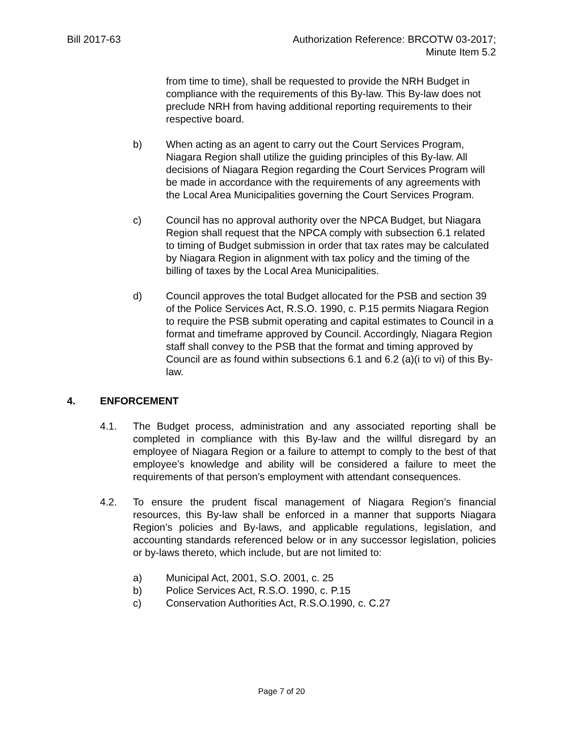Bill 2017-63 Authorization Reference: BRCOTW 03-2017;
Minute Item 5.2
from time to time), shall be requested to provide the NRH Budget in compliance with the requirements of this By-law. This By-law does not preclude NRH from having additional reporting requirements to their respective board.
b) When acting as an agent to carry out the Court Services Program, Niagara Region shall utilize the guiding principles of this By-law. All decisions of Niagara Region regarding the Court Services Program will be made in accordance with the requirements of any agreements with the Local Area Municipalities governing the Court Services Program.
c) Council has no approval authority over the NPCA Budget, but Niagara Region shall request that the NPCA comply with subsection 6.1 related to timing of Budget submission in order that tax rates may be calculated by Niagara Region in alignment with tax policy and the timing of the billing of taxes by the Local Area Municipalities.
d) Council approves the total Budget allocated for the PSB and section 39 of the Police Services Act, R.S.O. 1990, c. P.15 permits Niagara Region to require the PSB submit operating and capital estimates to Council in a format and timeframe approved by Council. Accordingly, Niagara Region staff shall convey to the PSB that the format and timing approved by Council are as found within subsections 6.1 and 6.2 (a)(i to vi) of this By-law.
4. ENFORCEMENT
4.1. The Budget process, administration and any associated reporting shall be completed in compliance with this By-law and the willful disregard by an employee of Niagara Region or a failure to attempt to comply to the best of that employee’s knowledge and ability will be considered a failure to meet the requirements of that person’s employment with attendant consequences.
4.2. To ensure the prudent fiscal management of Niagara Region’s financial resources, this By-law shall be enforced in a manner that supports Niagara Region’s policies and By-laws, and applicable regulations, legislation, and accounting standards referenced below or in any successor legislation, policies or by-laws thereto, which include, but are not limited to:
a) Municipal Act, 2001, S.O. 2001, c. 25
b) Police Services Act, R.S.O. 1990, c. P.15
c) Conservation Authorities Act, R.S.O.1990, c. C.27
Page 7 of 20